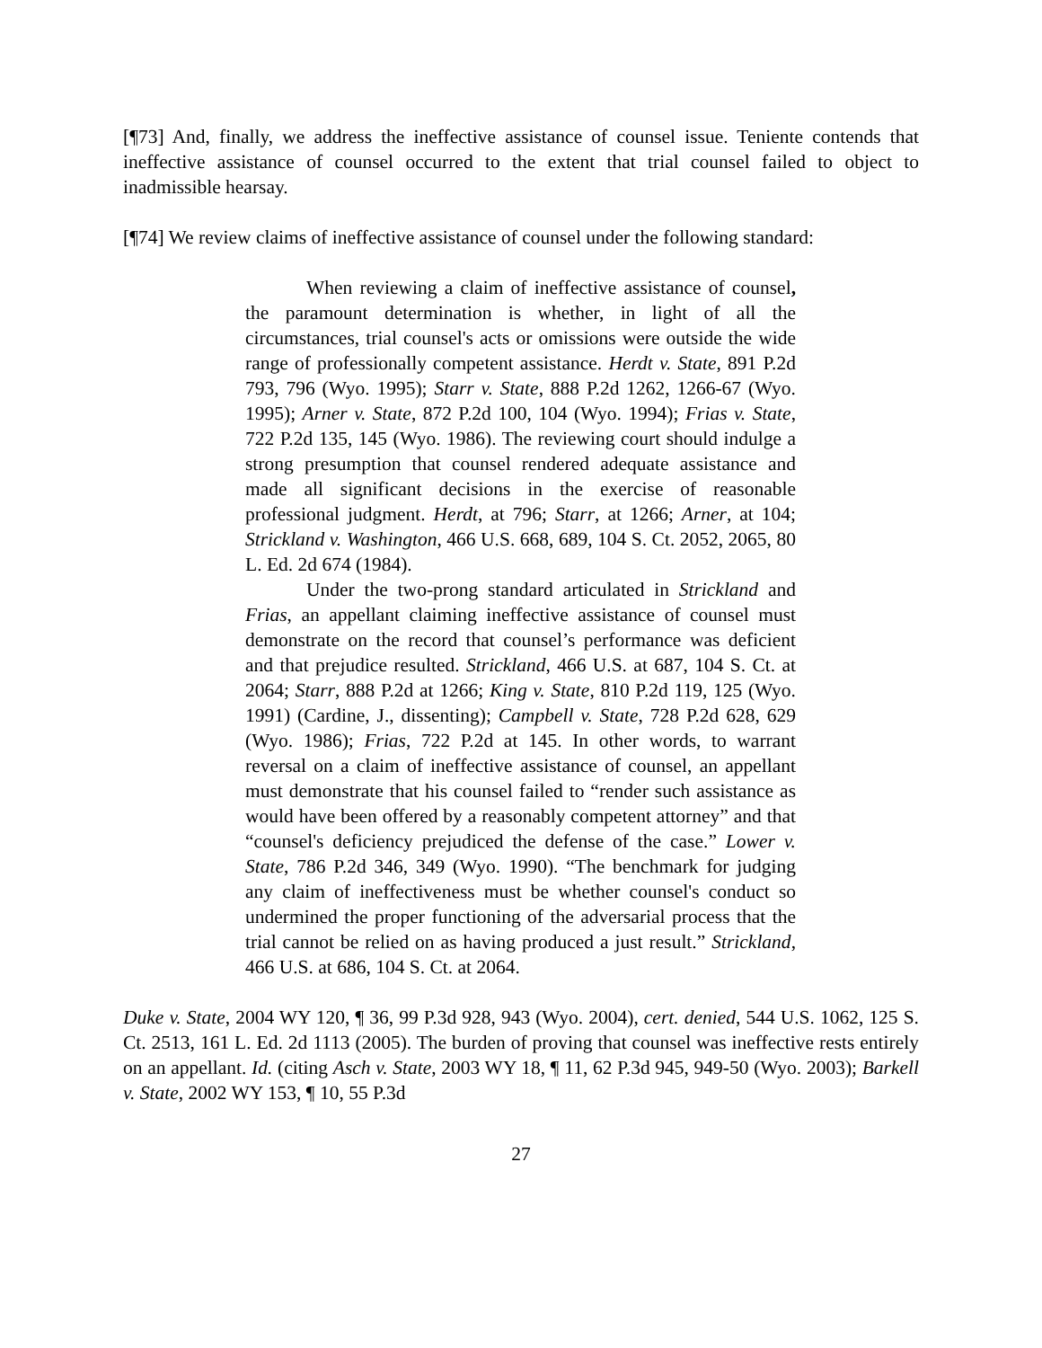[¶73] And, finally, we address the ineffective assistance of counsel issue. Teniente contends that ineffective assistance of counsel occurred to the extent that trial counsel failed to object to inadmissible hearsay.
[¶74] We review claims of ineffective assistance of counsel under the following standard:
When reviewing a claim of ineffective assistance of counsel, the paramount determination is whether, in light of all the circumstances, trial counsel's acts or omissions were outside the wide range of professionally competent assistance. Herdt v. State, 891 P.2d 793, 796 (Wyo. 1995); Starr v. State, 888 P.2d 1262, 1266-67 (Wyo. 1995); Arner v. State, 872 P.2d 100, 104 (Wyo. 1994); Frias v. State, 722 P.2d 135, 145 (Wyo. 1986). The reviewing court should indulge a strong presumption that counsel rendered adequate assistance and made all significant decisions in the exercise of reasonable professional judgment. Herdt, at 796; Starr, at 1266; Arner, at 104; Strickland v. Washington, 466 U.S. 668, 689, 104 S. Ct. 2052, 2065, 80 L. Ed. 2d 674 (1984).
Under the two-prong standard articulated in Strickland and Frias, an appellant claiming ineffective assistance of counsel must demonstrate on the record that counsel’s performance was deficient and that prejudice resulted. Strickland, 466 U.S. at 687, 104 S. Ct. at 2064; Starr, 888 P.2d at 1266; King v. State, 810 P.2d 119, 125 (Wyo. 1991) (Cardine, J., dissenting); Campbell v. State, 728 P.2d 628, 629 (Wyo. 1986); Frias, 722 P.2d at 145. In other words, to warrant reversal on a claim of ineffective assistance of counsel, an appellant must demonstrate that his counsel failed to “render such assistance as would have been offered by a reasonably competent attorney” and that “counsel's deficiency prejudiced the defense of the case.” Lower v. State, 786 P.2d 346, 349 (Wyo. 1990). “The benchmark for judging any claim of ineffectiveness must be whether counsel's conduct so undermined the proper functioning of the adversarial process that the trial cannot be relied on as having produced a just result.” Strickland, 466 U.S. at 686, 104 S. Ct. at 2064.
Duke v. State, 2004 WY 120, ¶ 36, 99 P.3d 928, 943 (Wyo. 2004), cert. denied, 544 U.S. 1062, 125 S. Ct. 2513, 161 L. Ed. 2d 1113 (2005). The burden of proving that counsel was ineffective rests entirely on an appellant. Id. (citing Asch v. State, 2003 WY 18, ¶ 11, 62 P.3d 945, 949-50 (Wyo. 2003); Barkell v. State, 2002 WY 153, ¶ 10, 55 P.3d
27